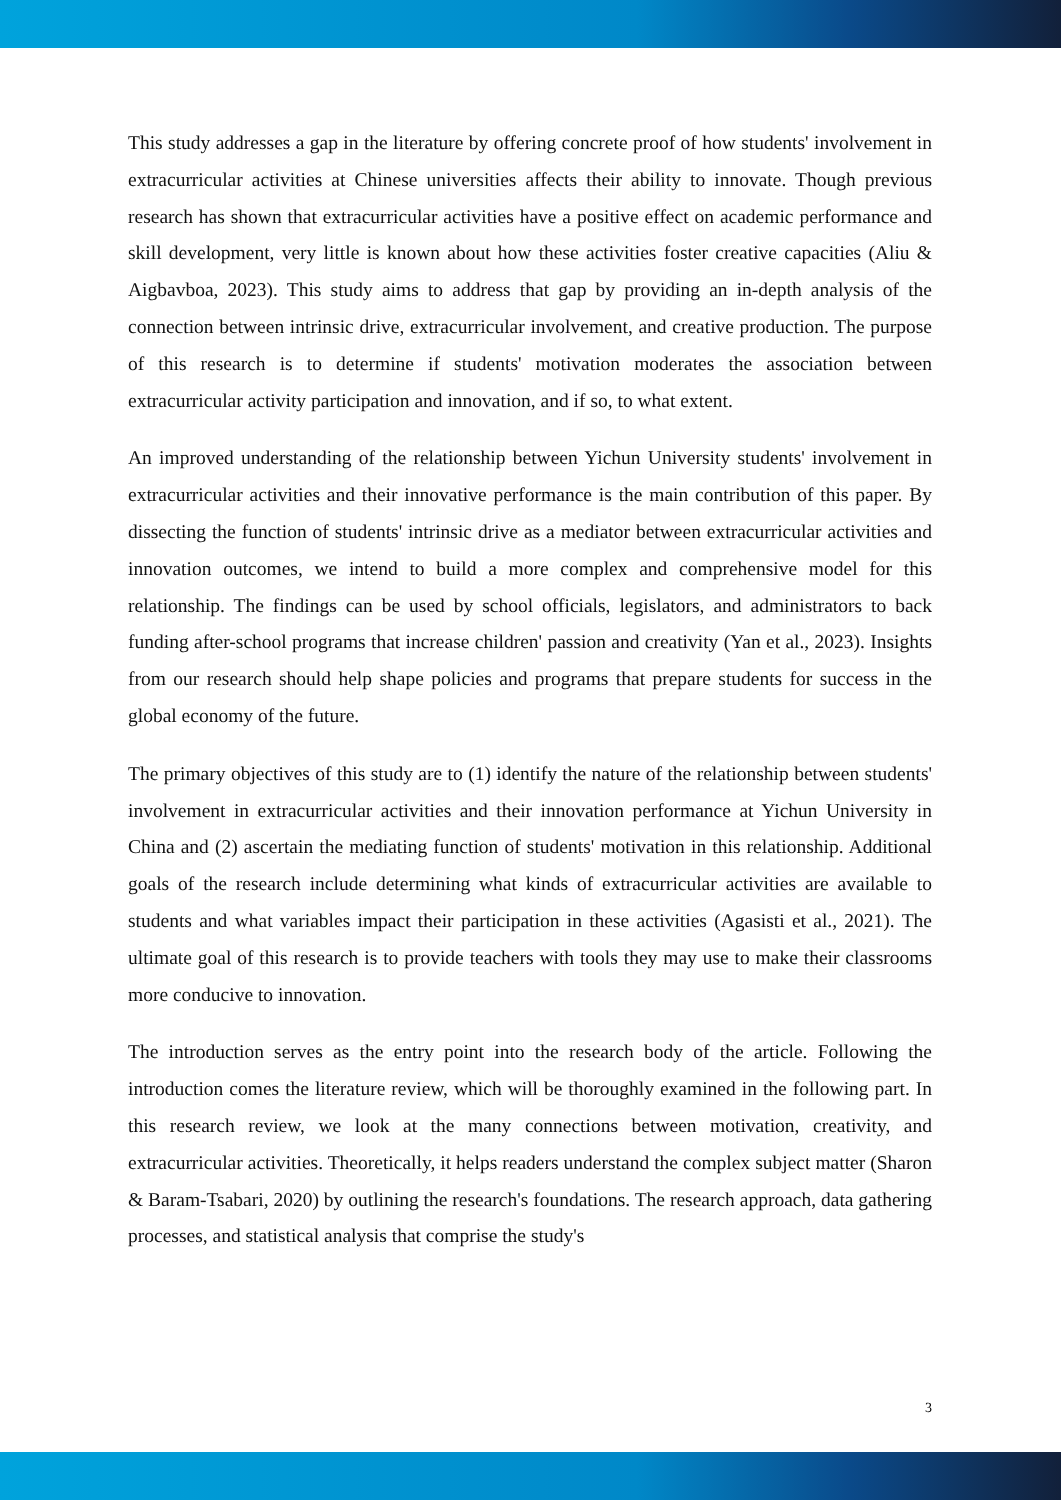This study addresses a gap in the literature by offering concrete proof of how students' involvement in extracurricular activities at Chinese universities affects their ability to innovate. Though previous research has shown that extracurricular activities have a positive effect on academic performance and skill development, very little is known about how these activities foster creative capacities (Aliu & Aigbavboa, 2023). This study aims to address that gap by providing an in-depth analysis of the connection between intrinsic drive, extracurricular involvement, and creative production. The purpose of this research is to determine if students' motivation moderates the association between extracurricular activity participation and innovation, and if so, to what extent.
An improved understanding of the relationship between Yichun University students' involvement in extracurricular activities and their innovative performance is the main contribution of this paper. By dissecting the function of students' intrinsic drive as a mediator between extracurricular activities and innovation outcomes, we intend to build a more complex and comprehensive model for this relationship. The findings can be used by school officials, legislators, and administrators to back funding after-school programs that increase children' passion and creativity (Yan et al., 2023). Insights from our research should help shape policies and programs that prepare students for success in the global economy of the future.
The primary objectives of this study are to (1) identify the nature of the relationship between students' involvement in extracurricular activities and their innovation performance at Yichun University in China and (2) ascertain the mediating function of students' motivation in this relationship. Additional goals of the research include determining what kinds of extracurricular activities are available to students and what variables impact their participation in these activities (Agasisti et al., 2021). The ultimate goal of this research is to provide teachers with tools they may use to make their classrooms more conducive to innovation.
The introduction serves as the entry point into the research body of the article. Following the introduction comes the literature review, which will be thoroughly examined in the following part. In this research review, we look at the many connections between motivation, creativity, and extracurricular activities. Theoretically, it helps readers understand the complex subject matter (Sharon & Baram-Tsabari, 2020) by outlining the research's foundations. The research approach, data gathering processes, and statistical analysis that comprise the study's
3